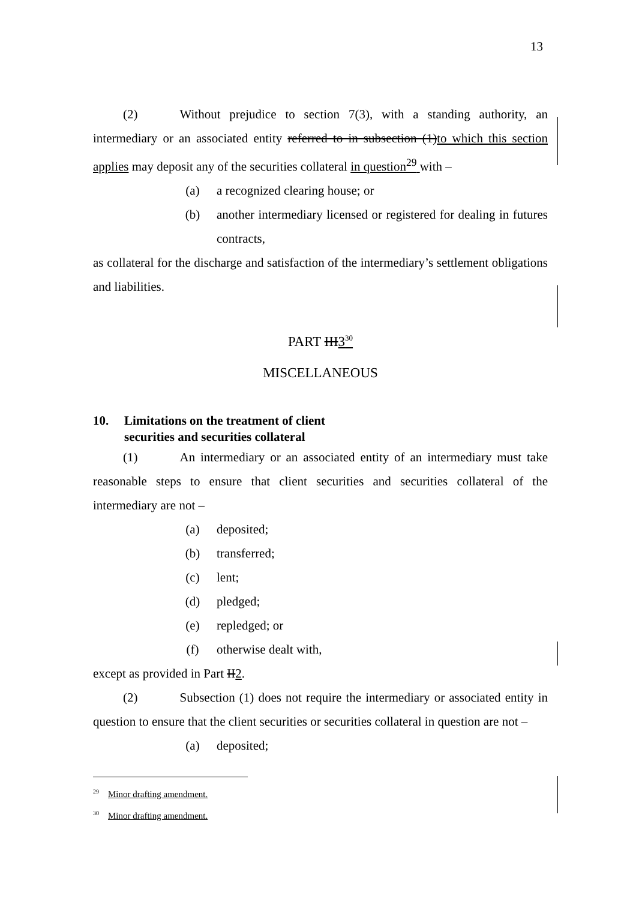13
(2) Without prejudice to section 7(3), with a standing authority, an intermediary or an associated entity referred to in subsection (1)to which this section applies may deposit any of the securities collateral in question<sup>29</sup> with –
(a) a recognized clearing house; or
(b) another intermediary licensed or registered for dealing in futures contracts,
as collateral for the discharge and satisfaction of the intermediary’s settlement obligations and liabilities.
PART III3<sup>30</sup>
MISCELLANEOUS
10. Limitations on the treatment of client
securities and securities collateral
(1) An intermediary or an associated entity of an intermediary must take reasonable steps to ensure that client securities and securities collateral of the intermediary are not –
(a) deposited;
(b) transferred;
(c) lent;
(d) pledged;
(e) repledged; or
(f) otherwise dealt with,
except as provided in Part II2.
(2) Subsection (1) does not require the intermediary or associated entity in question to ensure that the client securities or securities collateral in question are not –
(a) deposited;
<sup>29</sup> Minor drafting amendment.
<sup>30</sup> Minor drafting amendment.